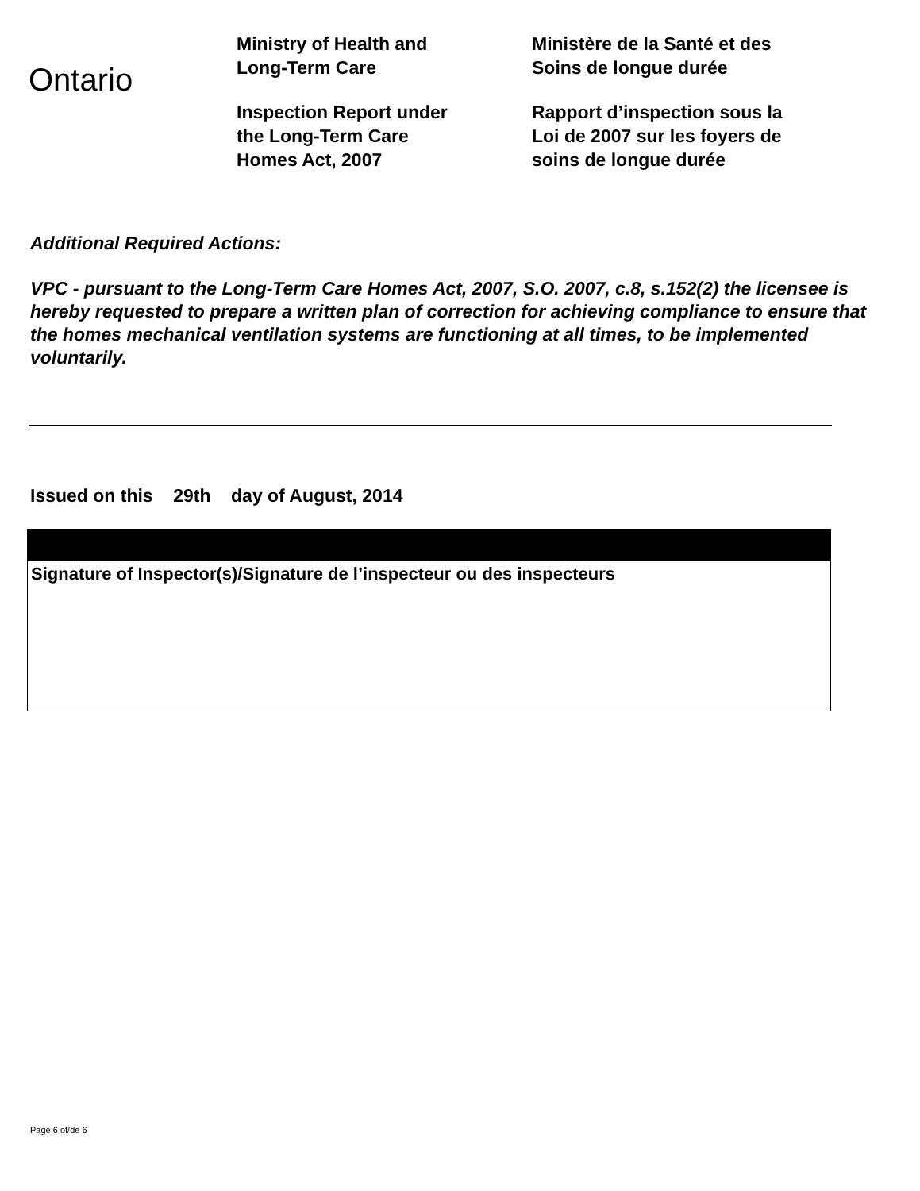Ontario
Ministry of Health and
Long-Term Care
Inspection Report under
the Long-Term Care
Homes Act, 2007
Ministère de la Santé et des
Soins de longue durée
Rapport d’inspection sous la
Loi de 2007 sur les foyers de
soins de longue durée
Additional Required Actions:
VPC - pursuant to the Long-Term Care Homes Act, 2007, S.O. 2007, c.8, s.152(2) the licensee is hereby requested to prepare a written plan of correction for achieving compliance to ensure that the homes mechanical ventilation systems are functioning at all times, to be implemented voluntarily.
Issued on this 29th day of August, 2014
Signature of Inspector(s)/Signature de l’inspecteur ou des inspecteurs
Page 6 of/de 6